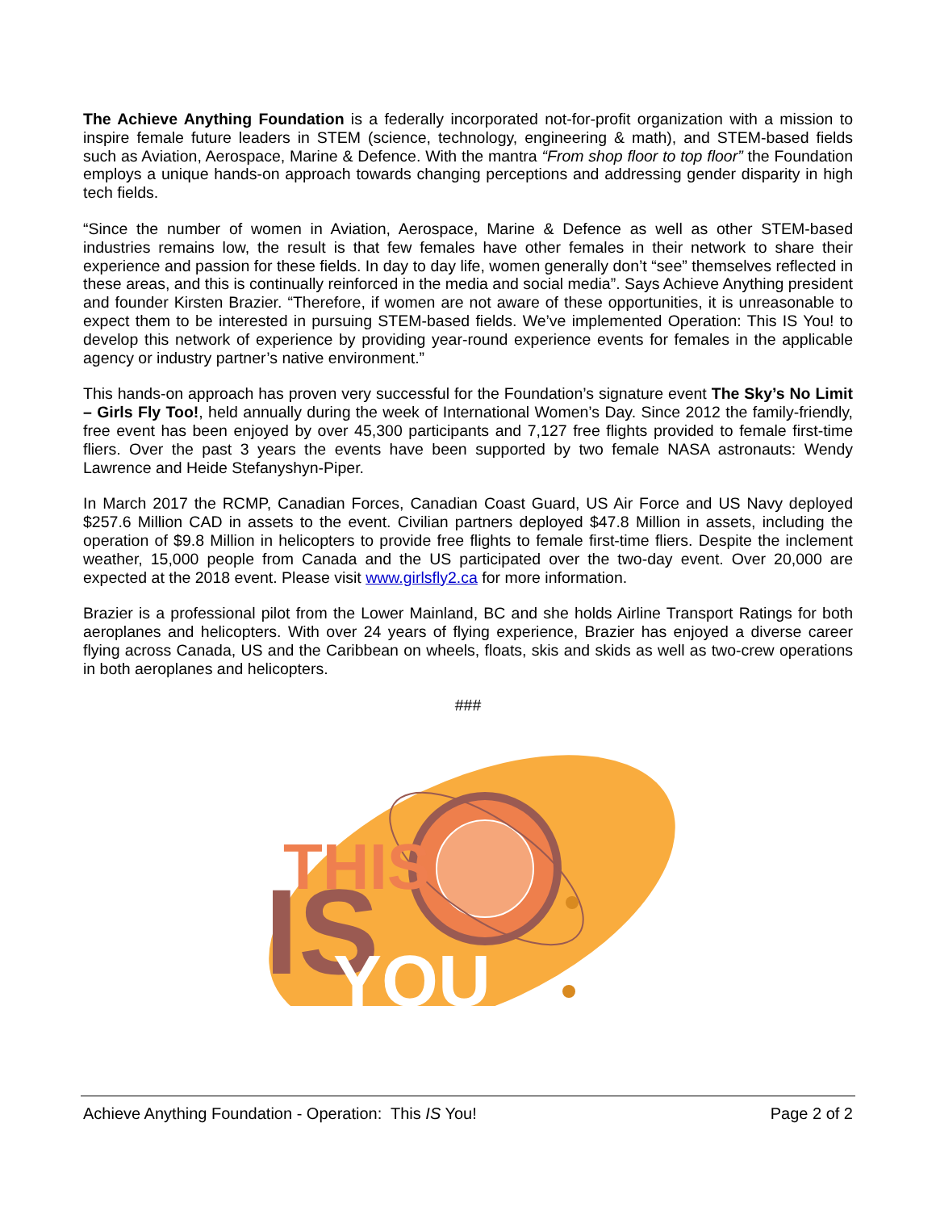The Achieve Anything Foundation is a federally incorporated not-for-profit organization with a mission to inspire female future leaders in STEM (science, technology, engineering & math), and STEM-based fields such as Aviation, Aerospace, Marine & Defence. With the mantra “From shop floor to top floor” the Foundation employs a unique hands-on approach towards changing perceptions and addressing gender disparity in high tech fields.
“Since the number of women in Aviation, Aerospace, Marine & Defence as well as other STEM-based industries remains low, the result is that few females have other females in their network to share their experience and passion for these fields. In day to day life, women generally don’t “see” themselves reflected in these areas, and this is continually reinforced in the media and social media”. Says Achieve Anything president and founder Kirsten Brazier. “Therefore, if women are not aware of these opportunities, it is unreasonable to expect them to be interested in pursuing STEM-based fields. We’ve implemented Operation: This IS You! to develop this network of experience by providing year-round experience events for females in the applicable agency or industry partner’s native environment.”
This hands-on approach has proven very successful for the Foundation’s signature event The Sky’s No Limit – Girls Fly Too!, held annually during the week of International Women’s Day. Since 2012 the family-friendly, free event has been enjoyed by over 45,300 participants and 7,127 free flights provided to female first-time fliers. Over the past 3 years the events have been supported by two female NASA astronauts: Wendy Lawrence and Heide Stefanyshyn-Piper.
In March 2017 the RCMP, Canadian Forces, Canadian Coast Guard, US Air Force and US Navy deployed $257.6 Million CAD in assets to the event. Civilian partners deployed $47.8 Million in assets, including the operation of $9.8 Million in helicopters to provide free flights to female first-time fliers. Despite the inclement weather, 15,000 people from Canada and the US participated over the two-day event. Over 20,000 are expected at the 2018 event. Please visit www.girlsfly2.ca for more information.
Brazier is a professional pilot from the Lower Mainland, BC and she holds Airline Transport Ratings for both aeroplanes and helicopters. With over 24 years of flying experience, Brazier has enjoyed a diverse career flying across Canada, US and the Caribbean on wheels, floats, skis and skids as well as two-crew operations in both aeroplanes and helicopters.
###
THIS
IS
YOU
Achieve Anything Foundation - Operation: This IS You! Page 2 of 2